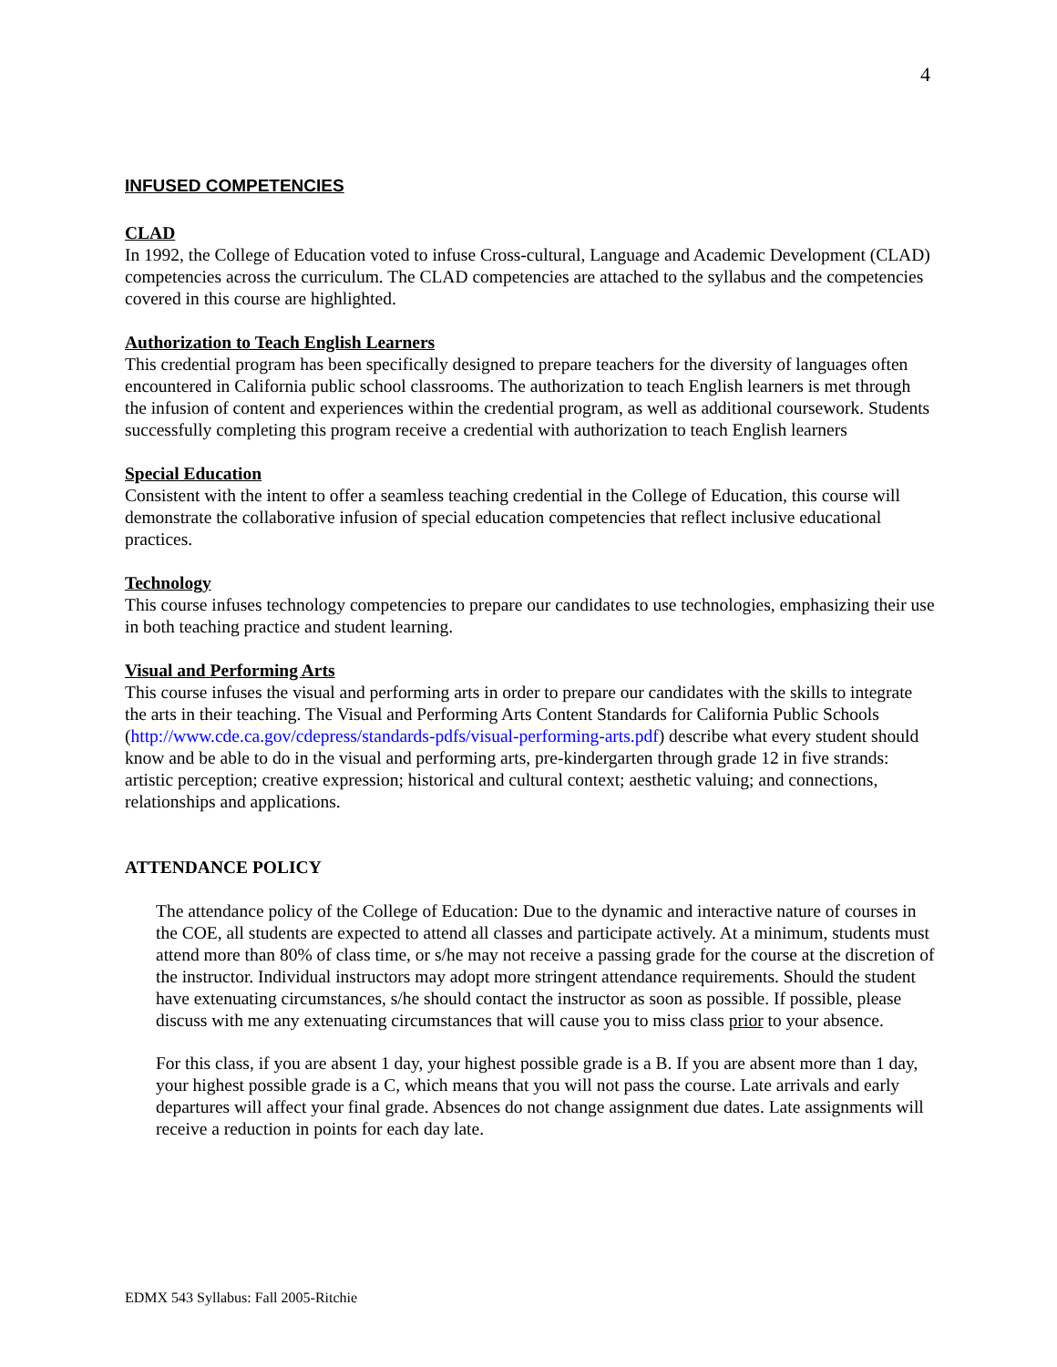4
INFUSED COMPETENCIES
CLAD
In 1992, the College of Education voted to infuse Cross-cultural, Language and Academic Development (CLAD) competencies across the curriculum. The CLAD competencies are attached to the syllabus and the competencies covered in this course are highlighted.
Authorization to Teach English Learners
This credential program has been specifically designed to prepare teachers for the diversity of languages often encountered in California public school classrooms. The authorization to teach English learners is met through the infusion of content and experiences within the credential program, as well as additional coursework. Students successfully completing this program receive a credential with authorization to teach English learners
Special Education
Consistent with the intent to offer a seamless teaching credential in the College of Education, this course will demonstrate the collaborative infusion of special education competencies that reflect inclusive educational practices.
Technology
This course infuses technology competencies to prepare our candidates to use technologies, emphasizing their use in both teaching practice and student learning.
Visual and Performing Arts
This course infuses the visual and performing arts in order to prepare our candidates with the skills to integrate the arts in their teaching. The Visual and Performing Arts Content Standards for California Public Schools (http://www.cde.ca.gov/cdepress/standards-pdfs/visual-performing-arts.pdf) describe what every student should know and be able to do in the visual and performing arts, pre-kindergarten through grade 12 in five strands: artistic perception; creative expression; historical and cultural context; aesthetic valuing; and connections, relationships and applications.
ATTENDANCE POLICY
The attendance policy of the College of Education: Due to the dynamic and interactive nature of courses in the COE, all students are expected to attend all classes and participate actively. At a minimum, students must attend more than 80% of class time, or s/he may not receive a passing grade for the course at the discretion of the instructor. Individual instructors may adopt more stringent attendance requirements. Should the student have extenuating circumstances, s/he should contact the instructor as soon as possible. If possible, please discuss with me any extenuating circumstances that will cause you to miss class prior to your absence.
For this class, if you are absent 1 day, your highest possible grade is a B. If you are absent more than 1 day, your highest possible grade is a C, which means that you will not pass the course. Late arrivals and early departures will affect your final grade. Absences do not change assignment due dates. Late assignments will receive a reduction in points for each day late.
EDMX 543 Syllabus: Fall 2005-Ritchie